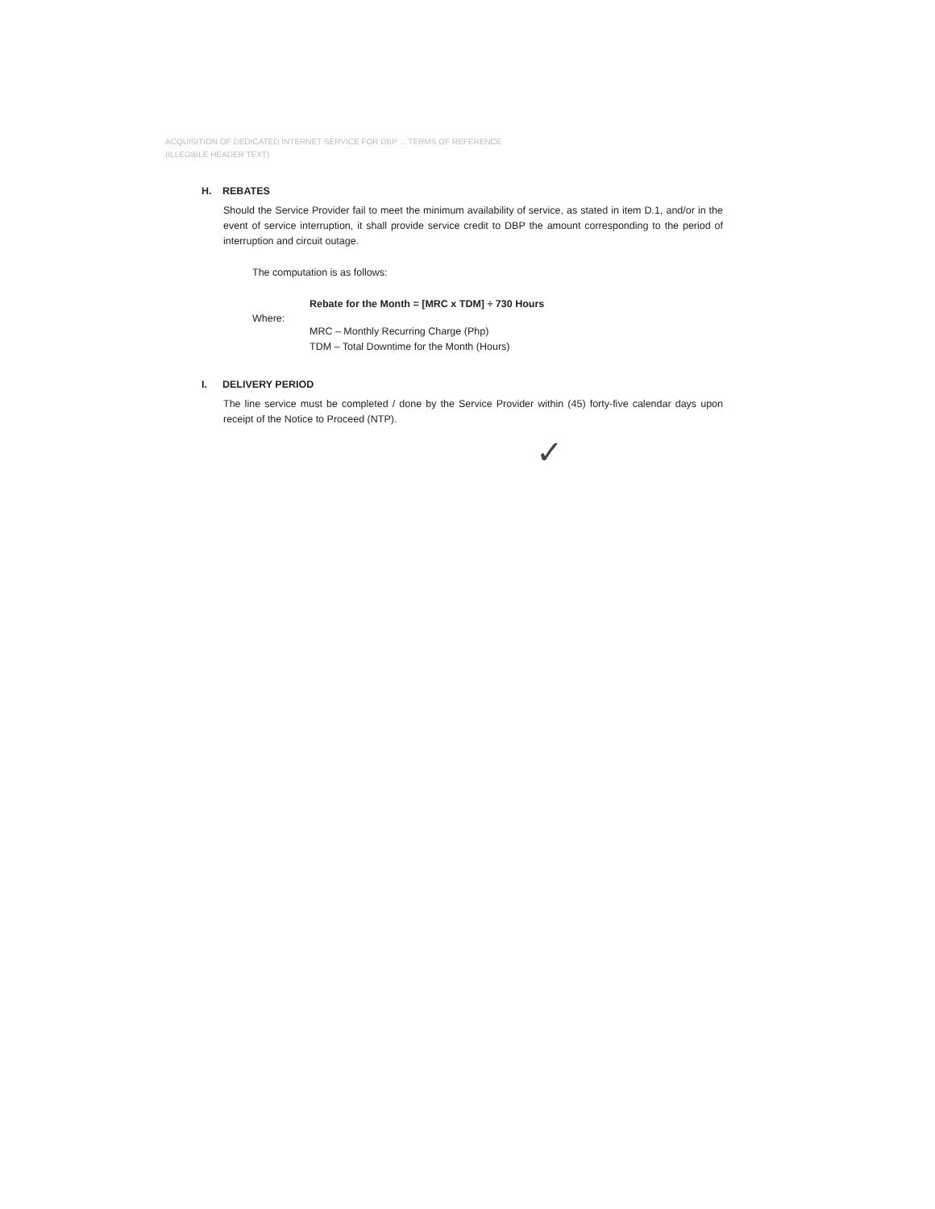ACQUISITION OF DEDICATED INTERNET SERVICE FOR DBP ... TERMS OF REFERENCE
(ILLEGIBLE HEADER TEXT)
H. REBATES
Should the Service Provider fail to meet the minimum availability of service, as stated in item D.1, and/or in the event of service interruption, it shall provide service credit to DBP the amount corresponding to the period of interruption and circuit outage.
The computation is as follows:
Rebate for the Month = [MRC x TDM] ÷ 730 Hours
Where:
MRC – Monthly Recurring Charge (Php)
TDM – Total Downtime for the Month (Hours)
I. DELIVERY PERIOD
The line service must be completed / done by the Service Provider within (45) forty-five calendar days upon receipt of the Notice to Proceed (NTP).
✓